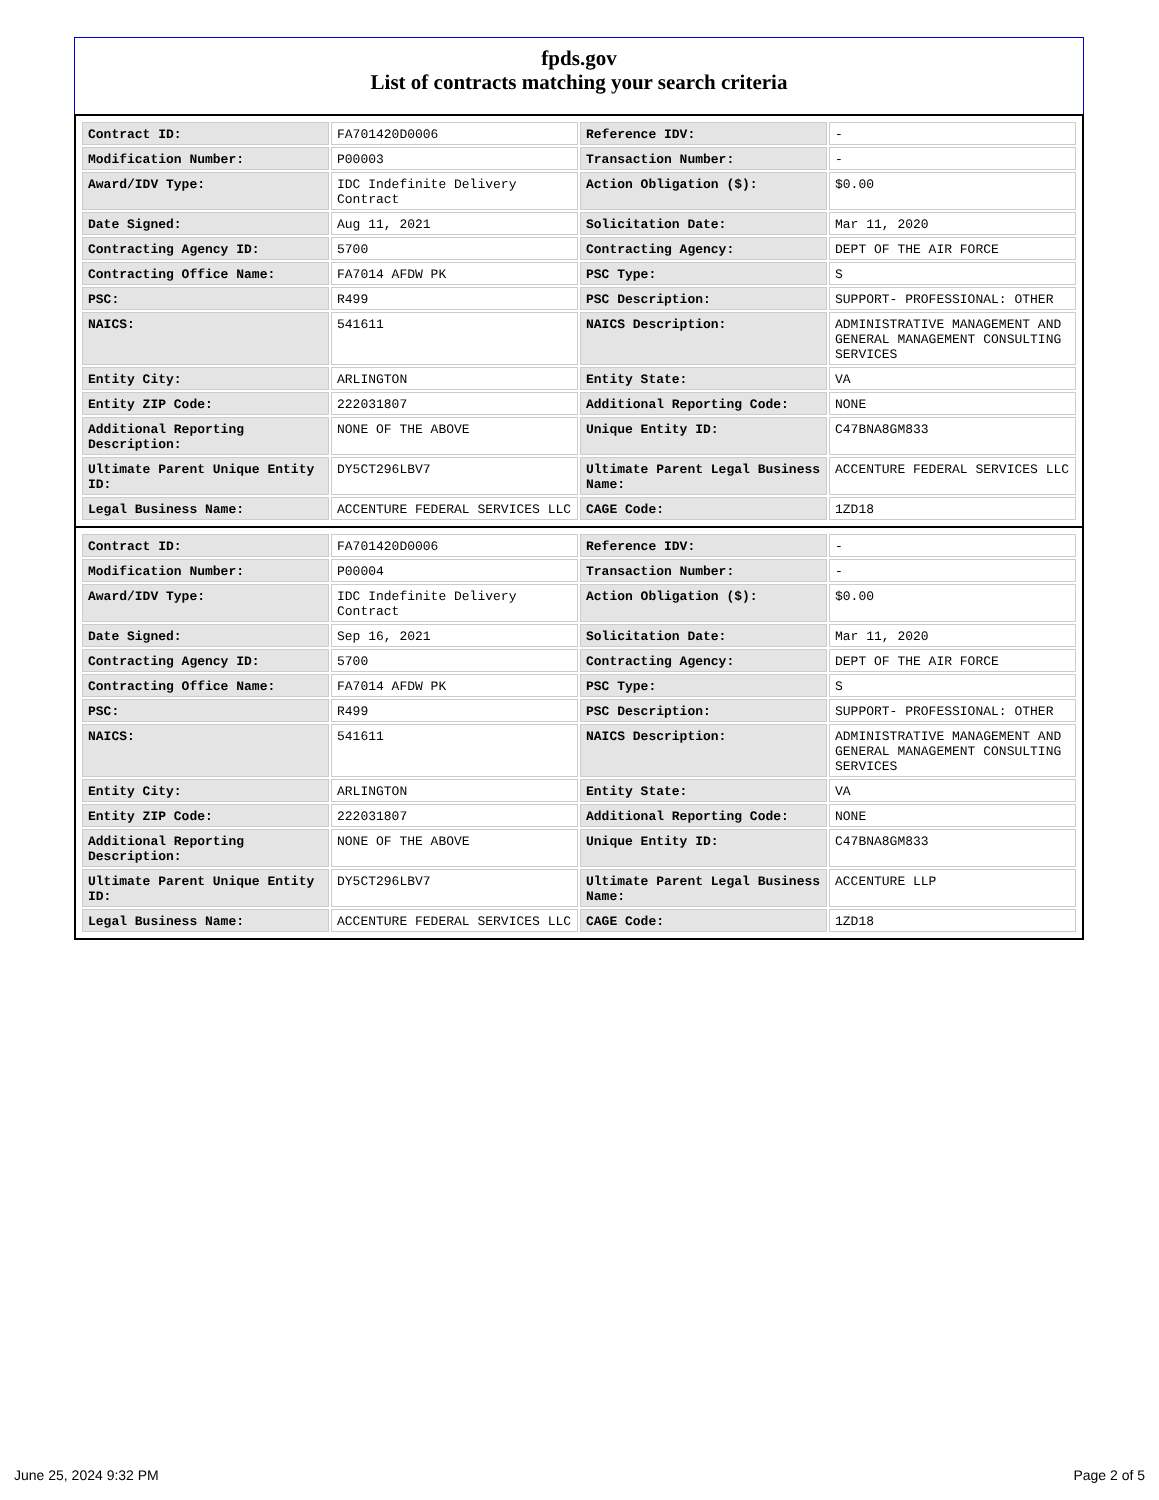fpds.gov
List of contracts matching your search criteria
| Contract ID: | FA701420D0006 | Reference IDV: | - |
| Modification Number: | P00003 | Transaction Number: | - |
| Award/IDV Type: | IDC Indefinite Delivery Contract | Action Obligation ($): | $0.00 |
| Date Signed: | Aug 11, 2021 | Solicitation Date: | Mar 11, 2020 |
| Contracting Agency ID: | 5700 | Contracting Agency: | DEPT OF THE AIR FORCE |
| Contracting Office Name: | FA7014 AFDW PK | PSC Type: | S |
| PSC: | R499 | PSC Description: | SUPPORT- PROFESSIONAL: OTHER |
| NAICS: | 541611 | NAICS Description: | ADMINISTRATIVE MANAGEMENT AND GENERAL MANAGEMENT CONSULTING SERVICES |
| Entity City: | ARLINGTON | Entity State: | VA |
| Entity ZIP Code: | 222031807 | Additional Reporting Code: | NONE |
| Additional Reporting Description: | NONE OF THE ABOVE | Unique Entity ID: | C47BNA8GM833 |
| Ultimate Parent Unique Entity ID: | DY5CT296LBV7 | Ultimate Parent Legal Business Name: | ACCENTURE FEDERAL SERVICES LLC |
| Legal Business Name: | ACCENTURE FEDERAL SERVICES LLC | CAGE Code: | 1ZD18 |
| Contract ID: | FA701420D0006 | Reference IDV: | - |
| Modification Number: | P00004 | Transaction Number: | - |
| Award/IDV Type: | IDC Indefinite Delivery Contract | Action Obligation ($): | $0.00 |
| Date Signed: | Sep 16, 2021 | Solicitation Date: | Mar 11, 2020 |
| Contracting Agency ID: | 5700 | Contracting Agency: | DEPT OF THE AIR FORCE |
| Contracting Office Name: | FA7014 AFDW PK | PSC Type: | S |
| PSC: | R499 | PSC Description: | SUPPORT- PROFESSIONAL: OTHER |
| NAICS: | 541611 | NAICS Description: | ADMINISTRATIVE MANAGEMENT AND GENERAL MANAGEMENT CONSULTING SERVICES |
| Entity City: | ARLINGTON | Entity State: | VA |
| Entity ZIP Code: | 222031807 | Additional Reporting Code: | NONE |
| Additional Reporting Description: | NONE OF THE ABOVE | Unique Entity ID: | C47BNA8GM833 |
| Ultimate Parent Unique Entity ID: | DY5CT296LBV7 | Ultimate Parent Legal Business Name: | ACCENTURE LLP |
| Legal Business Name: | ACCENTURE FEDERAL SERVICES LLC | CAGE Code: | 1ZD18 |
June 25, 2024 9:32 PM Page 2 of 5